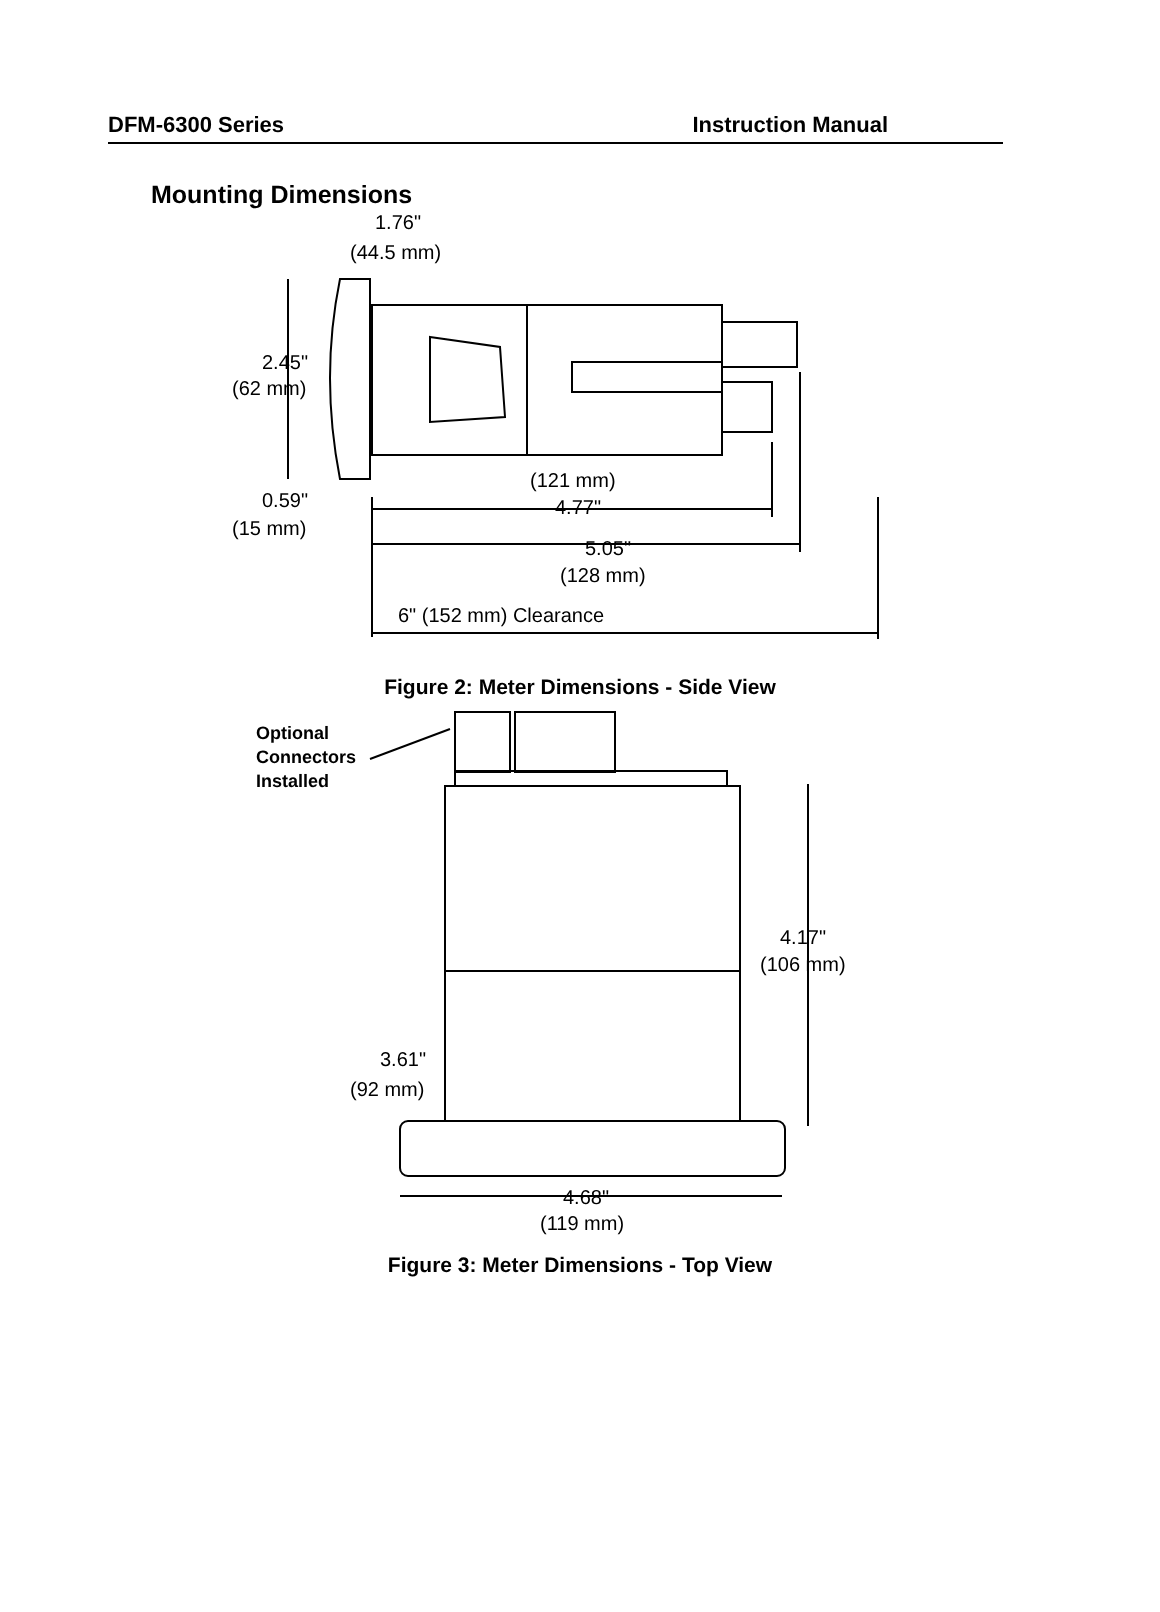DFM-6300 Series Instruction Manual
Mounting Dimensions
1.76"
(44.5 mm)
2.45"
(62 mm)
(121 mm)
4.77"
0.59"
(15 mm)
5.05"
(128 mm)
6" (152 mm) Clearance
Figure 2: Meter Dimensions - Side View
Optional
Connectors
Installed
4.17"
(106 mm)
3.61"
(92 mm)
4.68"
(119 mm)
Figure 3: Meter Dimensions - Top View